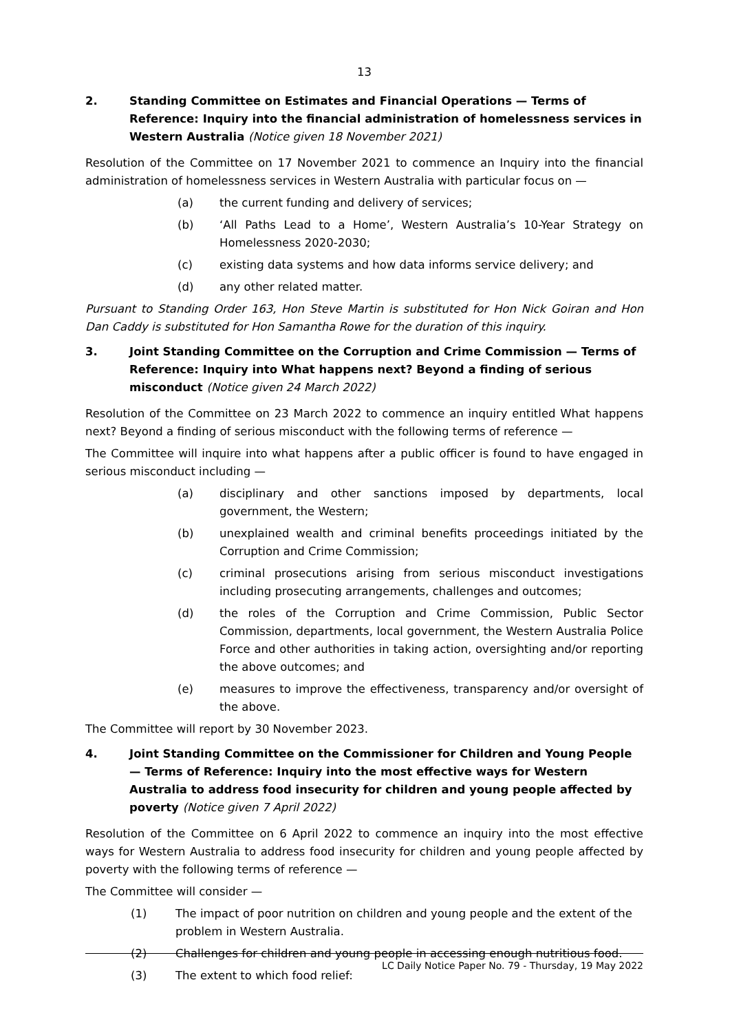13
2. Standing Committee on Estimates and Financial Operations — Terms of Reference: Inquiry into the financial administration of homelessness services in Western Australia (Notice given 18 November 2021)
Resolution of the Committee on 17 November 2021 to commence an Inquiry into the financial administration of homelessness services in Western Australia with particular focus on —
(a) the current funding and delivery of services;
(b) ‘All Paths Lead to a Home’, Western Australia’s 10-Year Strategy on Homelessness 2020-2030;
(c) existing data systems and how data informs service delivery; and
(d) any other related matter.
Pursuant to Standing Order 163, Hon Steve Martin is substituted for Hon Nick Goiran and Hon Dan Caddy is substituted for Hon Samantha Rowe for the duration of this inquiry.
3. Joint Standing Committee on the Corruption and Crime Commission — Terms of Reference: Inquiry into What happens next? Beyond a finding of serious misconduct (Notice given 24 March 2022)
Resolution of the Committee on 23 March 2022 to commence an inquiry entitled What happens next? Beyond a finding of serious misconduct with the following terms of reference —
The Committee will inquire into what happens after a public officer is found to have engaged in serious misconduct including —
(a) disciplinary and other sanctions imposed by departments, local government, the Western;
(b) unexplained wealth and criminal benefits proceedings initiated by the Corruption and Crime Commission;
(c) criminal prosecutions arising from serious misconduct investigations including prosecuting arrangements, challenges and outcomes;
(d) the roles of the Corruption and Crime Commission, Public Sector Commission, departments, local government, the Western Australia Police Force and other authorities in taking action, oversighting and/or reporting the above outcomes; and
(e) measures to improve the effectiveness, transparency and/or oversight of the above.
The Committee will report by 30 November 2023.
4. Joint Standing Committee on the Commissioner for Children and Young People — Terms of Reference: Inquiry into the most effective ways for Western Australia to address food insecurity for children and young people affected by poverty (Notice given 7 April 2022)
Resolution of the Committee on 6 April 2022 to commence an inquiry into the most effective ways for Western Australia to address food insecurity for children and young people affected by poverty with the following terms of reference —
The Committee will consider —
(1) The impact of poor nutrition on children and young people and the extent of the problem in Western Australia.
(2) Challenges for children and young people in accessing enough nutritious food.
(3) The extent to which food relief:
LC Daily Notice Paper No. 79 - Thursday, 19 May 2022